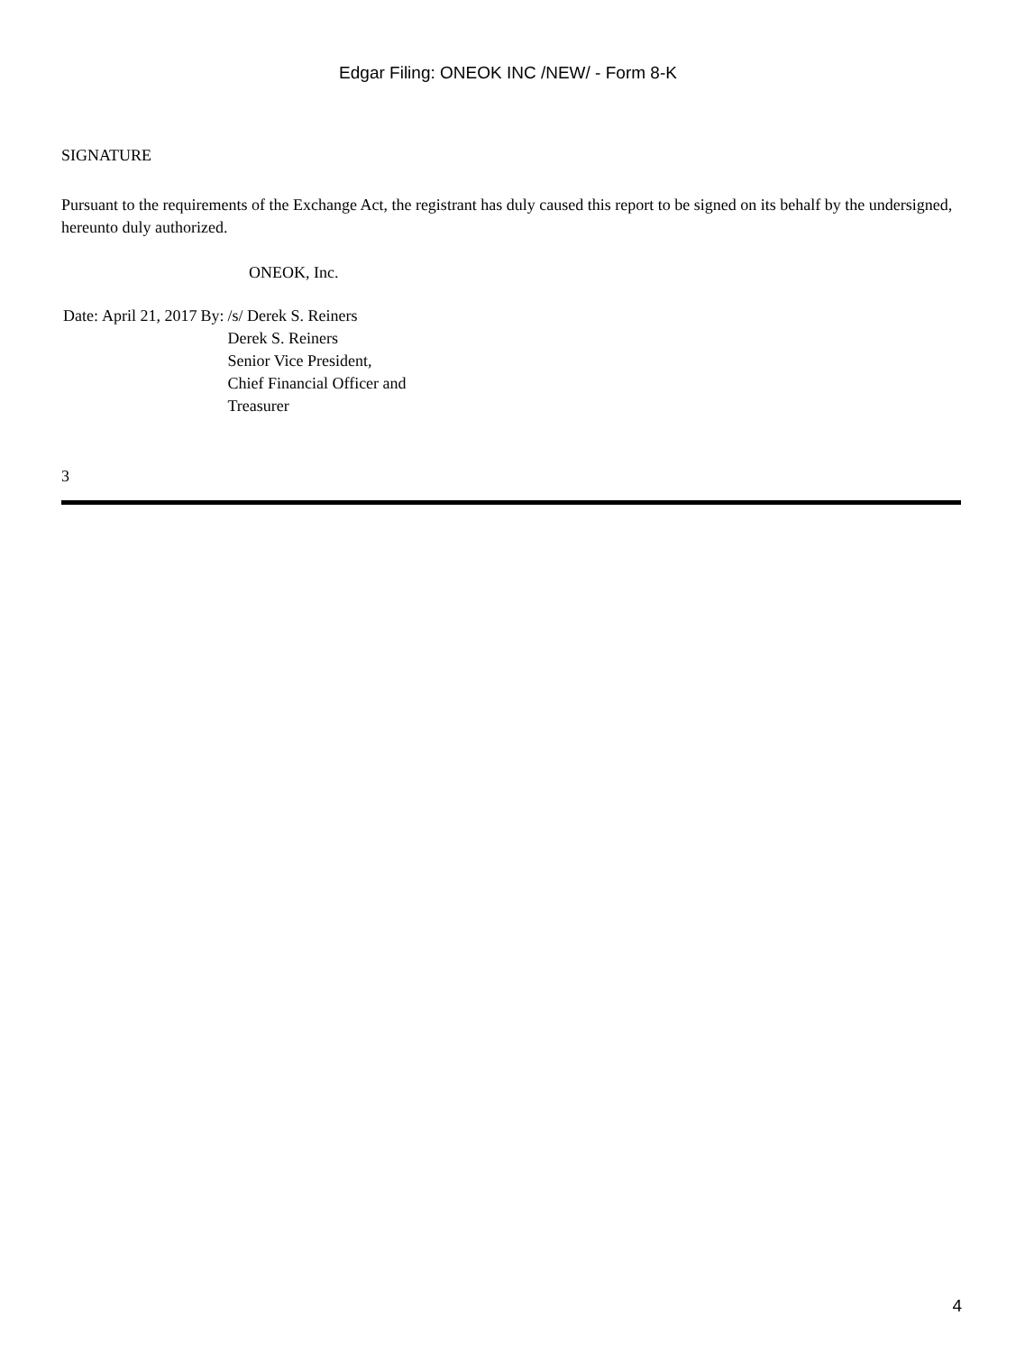Edgar Filing: ONEOK INC /NEW/ - Form 8-K
SIGNATURE
Pursuant to the requirements of the Exchange Act, the registrant has duly caused this report to be signed on its behalf by the undersigned, hereunto duly authorized.
ONEOK, Inc.
| Date: | April 21, 2017 | By: | /s/ Derek S. Reiners |
| | | | Derek S. Reiners Senior Vice President, Chief Financial Officer and Treasurer |
3
4